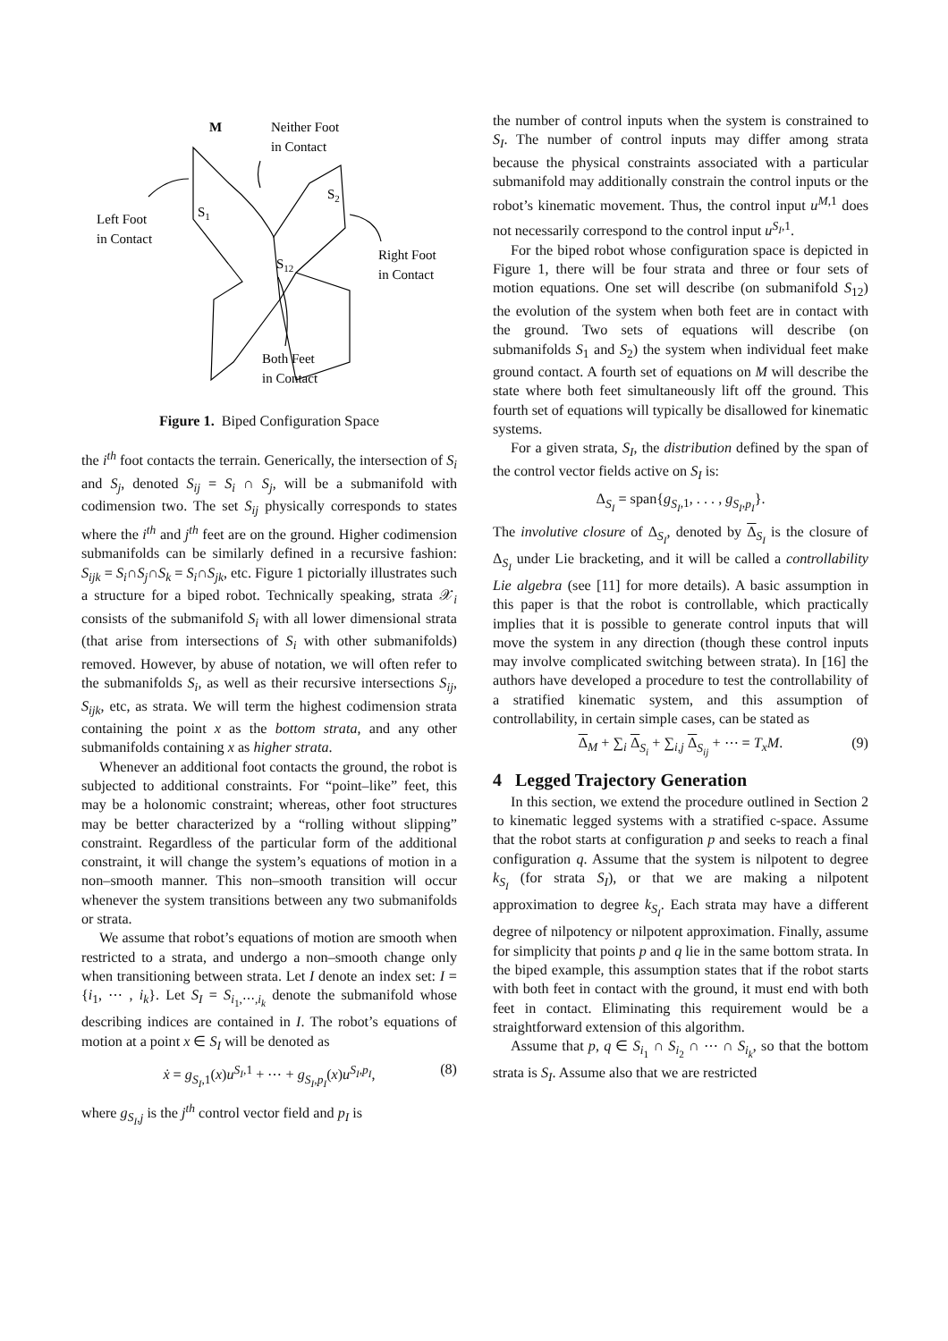M
Neither Foot
in Contact
S1
S2
Left Foot
in Contact
S12
Right Foot
in Contact
Both Feet
in Contact
Figure 1. Biped Configuration Space
the i<sup>th</sup> foot contacts the terrain. Generically, the intersection of S<sub>i</sub> and S<sub>j</sub>, denoted S<sub>ij</sub> = S<sub>i</sub> ∩ S<sub>j</sub>, will be a submanifold with codimension two. The set S<sub>ij</sub> physically corresponds to states where the i<sup>th</sup> and j<sup>th</sup> feet are on the ground. Higher codimension submanifolds can be similarly defined in a recursive fashion: S<sub>ijk</sub> = S<sub>i</sub>∩S<sub>j</sub>∩S<sub>k</sub> = S<sub>i</sub>∩S<sub>jk</sub>, etc. Figure 1 pictorially illustrates such a structure for a biped robot. Technically speaking, strata 𝒳<sub>i</sub> consists of the submanifold S<sub>i</sub> with all lower dimensional strata (that arise from intersections of S<sub>i</sub> with other submanifolds) removed. However, by abuse of notation, we will often refer to the submanifolds S<sub>i</sub>, as well as their recursive intersections S<sub>ij</sub>, S<sub>ijk</sub>, etc, as strata. We will term the highest codimension strata containing the point x as the bottom strata, and any other submanifolds containing x as higher strata.
Whenever an additional foot contacts the ground, the robot is subjected to additional constraints. For “point–like” feet, this may be a holonomic constraint; whereas, other foot structures may be better characterized by a “rolling without slipping” constraint. Regardless of the particular form of the additional constraint, it will change the system’s equations of motion in a non–smooth manner. This non–smooth transition will occur whenever the system transitions between any two submanifolds or strata.
We assume that robot’s equations of motion are smooth when restricted to a strata, and undergo a non–smooth change only when transitioning between strata. Let I denote an index set: I = {i<sub>1</sub>, ⋯ , i<sub>k</sub>}. Let S<sub>I</sub> = S<sub>i<sub>1</sub>,⋯,i<sub>k</sub></sub> denote the submanifold whose describing indices are contained in I. The robot’s equations of motion at a point x ∈ S<sub>I</sub> will be denoted as
ẋ = g<sub>S<sub>I</sub>,1</sub>(x)u<sup>S<sub>I</sub>,1</sup> + ⋯ + g<sub>S<sub>I</sub>,p<sub>I</sub></sub>(x)u<sup>S<sub>I</sub>,p<sub>I</sub></sup>, (8)
where g<sub>S<sub>I</sub>,j</sub> is the j<sup>th</sup> control vector field and p<sub>I</sub> is
the number of control inputs when the system is constrained to S<sub>I</sub>. The number of control inputs may differ among strata because the physical constraints associated with a particular submanifold may additionally constrain the control inputs or the robot’s kinematic movement. Thus, the control input u<sup>M,1</sup> does not necessarily correspond to the control input u<sup>S<sub>I</sub>,1</sup>.
For the biped robot whose configuration space is depicted in Figure 1, there will be four strata and three or four sets of motion equations. One set will describe (on submanifold S<sub>12</sub>) the evolution of the system when both feet are in contact with the ground. Two sets of equations will describe (on submanifolds S<sub>1</sub> and S<sub>2</sub>) the system when individual feet make ground contact. A fourth set of equations on M will describe the state where both feet simultaneously lift off the ground. This fourth set of equations will typically be disallowed for kinematic systems.
For a given strata, S<sub>I</sub>, the distribution defined by the span of the control vector fields active on S<sub>I</sub> is:
Δ<sub>S<sub>I</sub></sub> = span{g<sub>S<sub>I</sub>,1</sub>, . . . , g<sub>S<sub>I</sub>,p<sub>I</sub></sub>}.
The involutive closure of Δ<sub>S<sub>I</sub></sub>, denoted by Δ<sub>S<sub>I</sub></sub> is the closure of Δ<sub>S<sub>I</sub></sub> under Lie bracketing, and it will be called a controllability Lie algebra (see [11] for more details). A basic assumption in this paper is that the robot is controllable, which practically implies that it is possible to generate control inputs that will move the system in any direction (though these control inputs may involve complicated switching between strata). In [16] the authors have developed a procedure to test the controllability of a stratified kinematic system, and this assumption of controllability, in certain simple cases, can be stated as
Δ<sub>M</sub> + ∑<sub>i</sub> Δ<sub>S<sub>i</sub></sub> + ∑<sub>i,j</sub> Δ<sub>S<sub>ij</sub></sub> + ⋯ = T<sub>x</sub>M. (9)
4 Legged Trajectory Generation
In this section, we extend the procedure outlined in Section 2 to kinematic legged systems with a stratified c-space. Assume that the robot starts at configuration p and seeks to reach a final configuration q. Assume that the system is nilpotent to degree k<sub>S<sub>I</sub></sub> (for strata S<sub>I</sub>), or that we are making a nilpotent approximation to degree k<sub>S<sub>I</sub></sub>. Each strata may have a different degree of nilpotency or nilpotent approximation. Finally, assume for simplicity that points p and q lie in the same bottom strata. In the biped example, this assumption states that if the robot starts with both feet in contact with the ground, it must end with both feet in contact. Eliminating this requirement would be a straightforward extension of this algorithm.
Assume that p, q ∈ S<sub>i<sub>1</sub></sub> ∩ S<sub>i<sub>2</sub></sub> ∩ ⋯ ∩ S<sub>i<sub>k</sub></sub>, so that the bottom strata is S<sub>I</sub>. Assume also that we are restricted